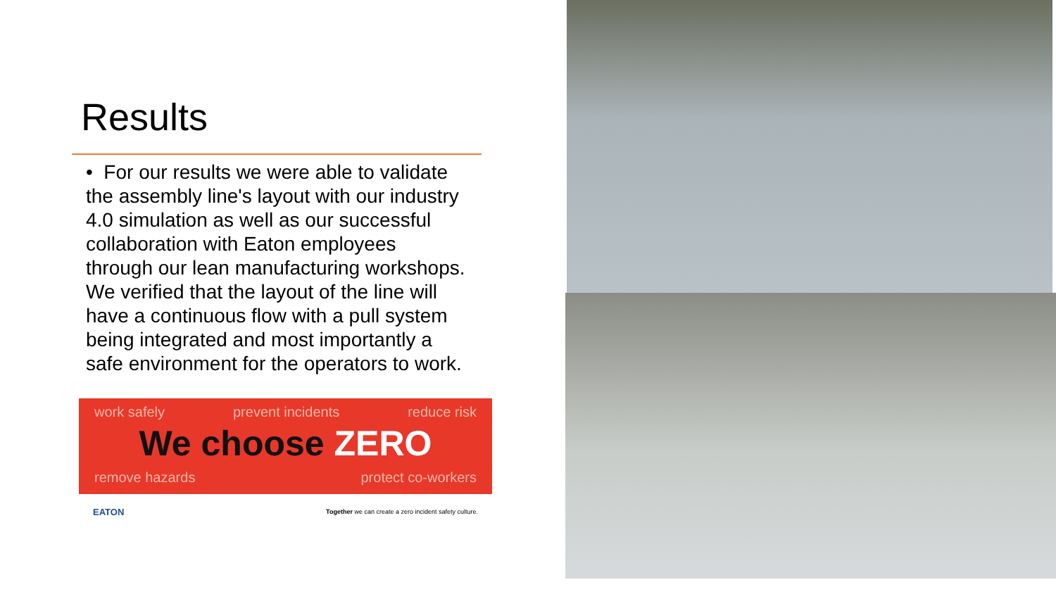Results
• For our results we were able to validate the assembly line's layout with our industry 4.0 simulation as well as our successful collaboration with Eaton employees through our lean manufacturing workshops. We verified that the layout of the line will have a continuous flow with a pull system being integrated and most importantly a safe environment for the operators to work.
work safely prevent incidents reduce risk
We choose ZERO
remove hazards protect co-workers
EATON Together we can create a zero incident safety culture.